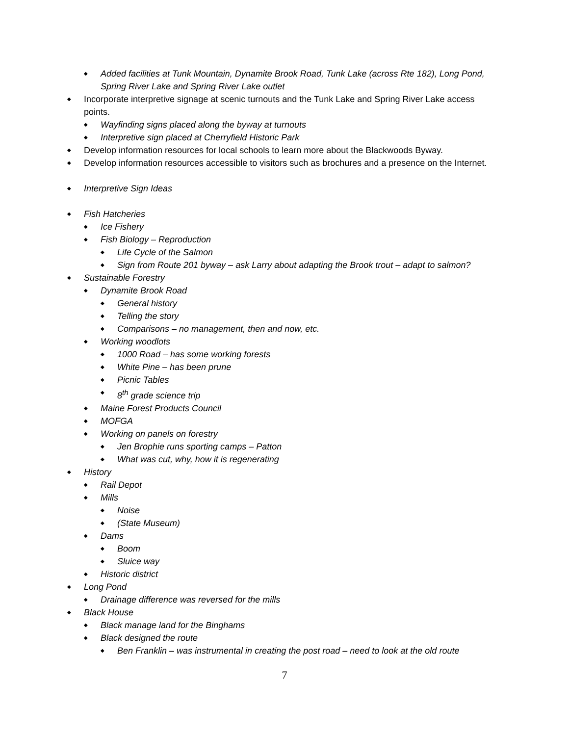◆ Added facilities at Tunk Mountain, Dynamite Brook Road, Tunk Lake (across Rte 182), Long Pond, Spring River Lake and Spring River Lake outlet
◆ Incorporate interpretive signage at scenic turnouts and the Tunk Lake and Spring River Lake access points.
◆ Wayfinding signs placed along the byway at turnouts
◆ Interpretive sign placed at Cherryfield Historic Park
◆ Develop information resources for local schools to learn more about the Blackwoods Byway.
◆ Develop information resources accessible to visitors such as brochures and a presence on the Internet.
◆ Interpretive Sign Ideas
◆ Fish Hatcheries
◆ Ice Fishery
◆ Fish Biology – Reproduction
◆ Life Cycle of the Salmon
◆ Sign from Route 201 byway – ask Larry about adapting the Brook trout – adapt to salmon?
◆ Sustainable Forestry
◆ Dynamite Brook Road
◆ General history
◆ Telling the story
◆ Comparisons – no management, then and now, etc.
◆ Working woodlots
◆ 1000 Road – has some working forests
◆ White Pine – has been prune
◆ Picnic Tables
◆ 8<sup>th</sup> grade science trip
◆ Maine Forest Products Council
◆ MOFGA
◆ Working on panels on forestry
◆ Jen Brophie runs sporting camps – Patton
◆ What was cut, why, how it is regenerating
◆ History
◆ Rail Depot
◆ Mills
◆ Noise
◆ (State Museum)
◆ Dams
◆ Boom
◆ Sluice way
◆ Historic district
◆ Long Pond
◆ Drainage difference was reversed for the mills
◆ Black House
◆ Black manage land for the Binghams
◆ Black designed the route
◆ Ben Franklin – was instrumental in creating the post road – need to look at the old route
7